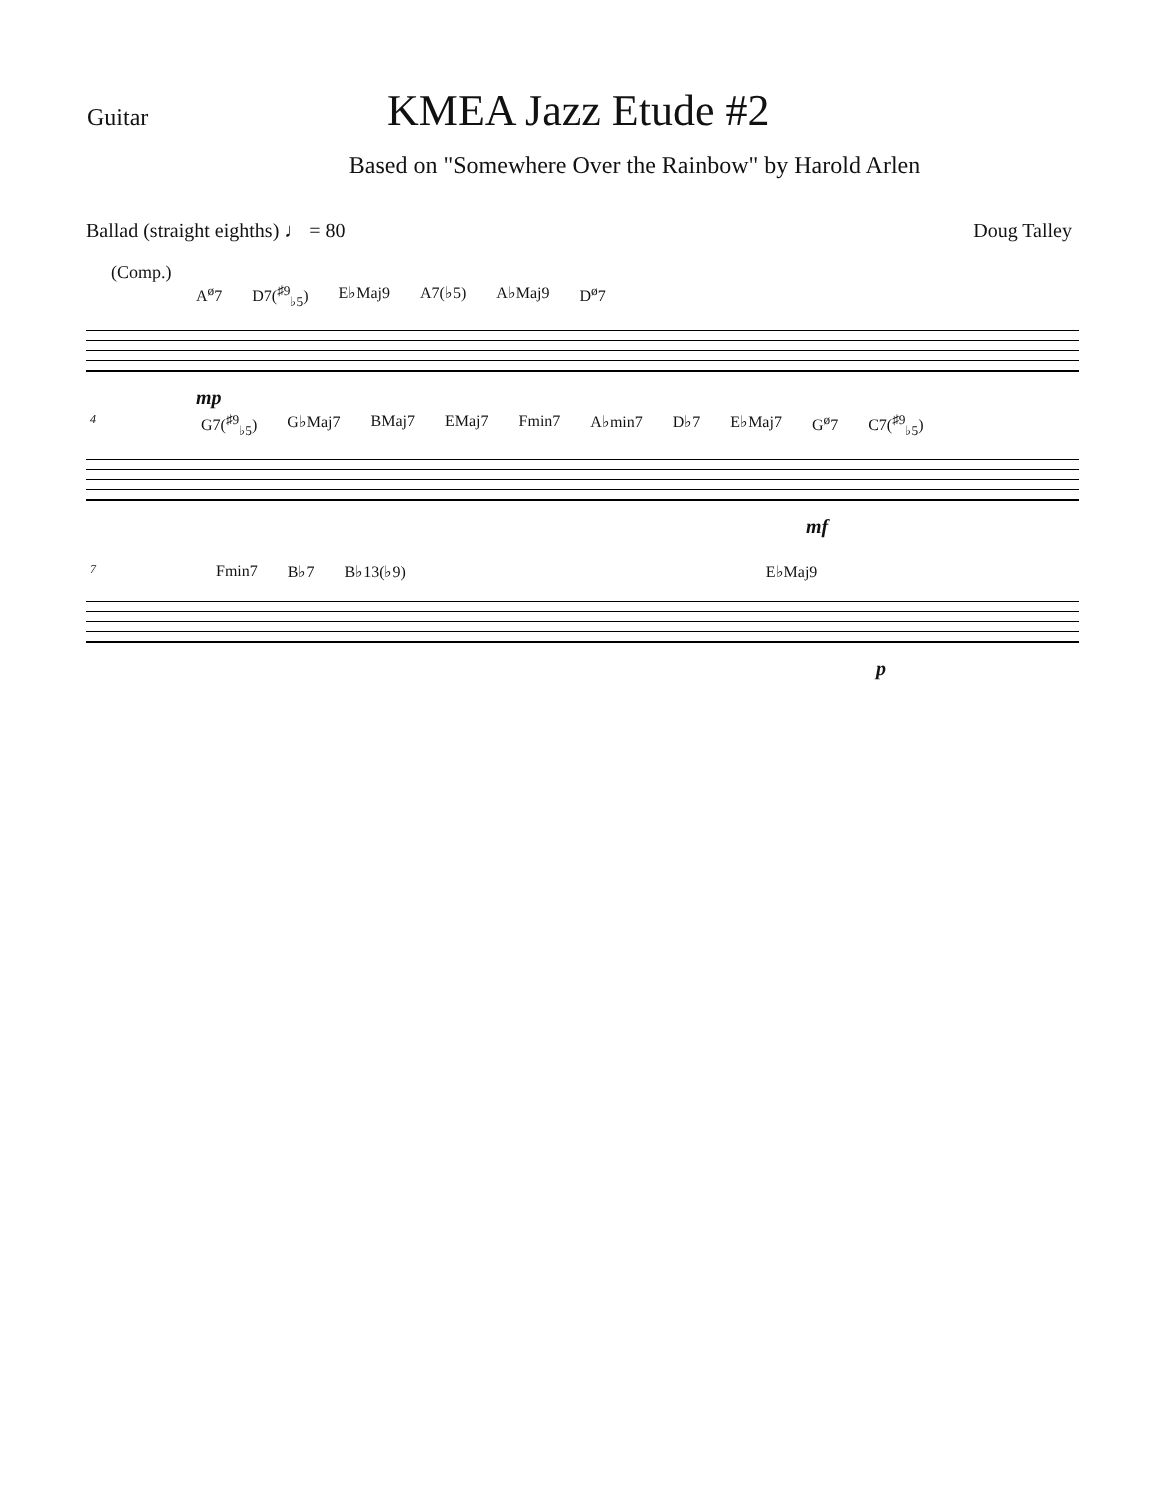Guitar
KMEA Jazz Etude #2
Based on "Somewhere Over the Rainbow" by Harold Arlen
Ballad (straight eighths) ♩ = 80
Doug Talley
(Comp.)
A<sup>ø</sup>7 D7(<sup>♯9</sup><sub>♭5</sub>) E♭Maj9 A7(♭5) A♭Maj9 D<sup>ø</sup>7
mp
4
G7(<sup>♯9</sup><sub>♭5</sub>) G♭Maj7 BMaj7 EMaj7 Fmin7 A♭min7 D♭7 E♭Maj7 G<sup>ø</sup>7 C7(<sup>♯9</sup><sub>♭5</sub>)
mf
7
Fmin7 B♭7 B♭13(♭9) E♭Maj9
p